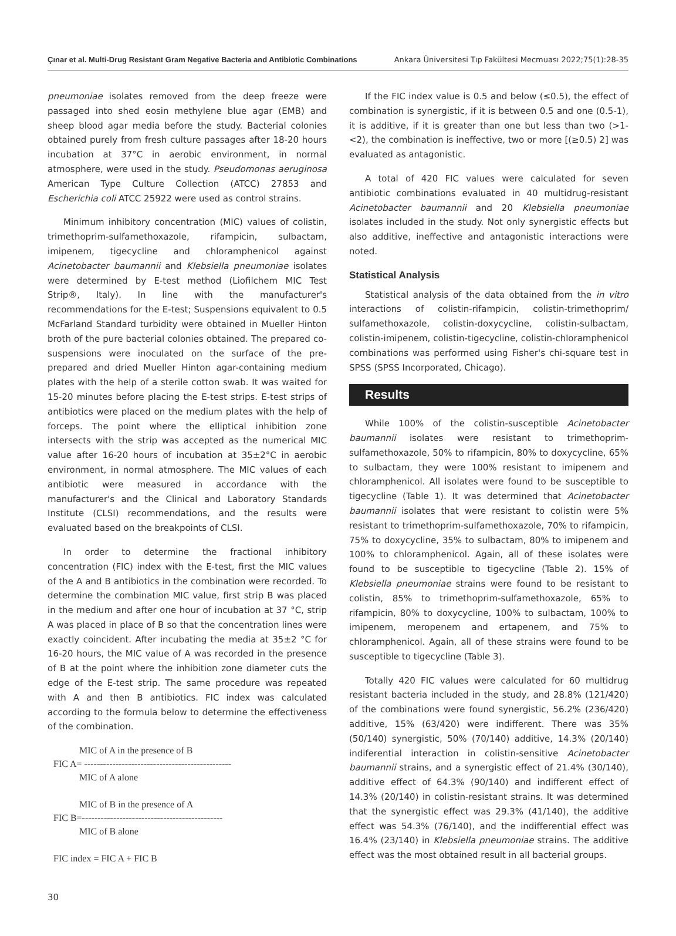Çınar et al. Multi-Drug Resistant Gram Negative Bacteria and Antibiotic Combinations Ankara Üniversitesi Tıp Fakültesi Mecmuası 2022;75(1):28-35
pneumoniae isolates removed from the deep freeze were passaged into shed eosin methylene blue agar (EMB) and sheep blood agar media before the study. Bacterial colonies obtained purely from fresh culture passages after 18-20 hours incubation at 37°C in aerobic environment, in normal atmosphere, were used in the study. Pseudomonas aeruginosa American Type Culture Collection (ATCC) 27853 and Escherichia coli ATCC 25922 were used as control strains.
Minimum inhibitory concentration (MIC) values of colistin, trimethoprim-sulfamethoxazole, rifampicin, sulbactam, imipenem, tigecycline and chloramphenicol against Acinetobacter baumannii and Klebsiella pneumoniae isolates were determined by E-test method (Liofilchem MIC Test Strip®, Italy). In line with the manufacturer's recommendations for the E-test; Suspensions equivalent to 0.5 McFarland Standard turbidity were obtained in Mueller Hinton broth of the pure bacterial colonies obtained. The prepared co-suspensions were inoculated on the surface of the pre-prepared and dried Mueller Hinton agar-containing medium plates with the help of a sterile cotton swab. It was waited for 15-20 minutes before placing the E-test strips. E-test strips of antibiotics were placed on the medium plates with the help of forceps. The point where the elliptical inhibition zone intersects with the strip was accepted as the numerical MIC value after 16-20 hours of incubation at 35±2°C in aerobic environment, in normal atmosphere. The MIC values of each antibiotic were measured in accordance with the manufacturer's and the Clinical and Laboratory Standards Institute (CLSI) recommendations, and the results were evaluated based on the breakpoints of CLSI.
In order to determine the fractional inhibitory concentration (FIC) index with the E-test, first the MIC values of the A and B antibiotics in the combination were recorded. To determine the combination MIC value, first strip B was placed in the medium and after one hour of incubation at 37 °C, strip A was placed in place of B so that the concentration lines were exactly coincident. After incubating the media at 35±2 °C for 16-20 hours, the MIC value of A was recorded in the presence of B at the point where the inhibition zone diameter cuts the edge of the E-test strip. The same procedure was repeated with A and then B antibiotics. FIC index was calculated according to the formula below to determine the effectiveness of the combination.
MIC of A in the presence of B
FIC A= -----------------------------------------------
MIC of A alone
MIC of B in the presence of A
FIC B=---------------------------------------------
MIC of B alone
FIC index = FIC A + FIC B
If the FIC index value is 0.5 and below (≤0.5), the effect of combination is synergistic, if it is between 0.5 and one (0.5-1), it is additive, if it is greater than one but less than two (>1-<2), the combination is ineffective, two or more [(≥0.5) 2] was evaluated as antagonistic.
A total of 420 FIC values were calculated for seven antibiotic combinations evaluated in 40 multidrug-resistant Acinetobacter baumannii and 20 Klebsiella pneumoniae isolates included in the study. Not only synergistic effects but also additive, ineffective and antagonistic interactions were noted.
Statistical Analysis
Statistical analysis of the data obtained from the in vitro interactions of colistin-rifampicin, colistin-trimethoprim/ sulfamethoxazole, colistin-doxycycline, colistin-sulbactam, colistin-imipenem, colistin-tigecycline, colistin-chloramphenicol combinations was performed using Fisher's chi-square test in SPSS (SPSS Incorporated, Chicago).
Results
While 100% of the colistin-susceptible Acinetobacter baumannii isolates were resistant to trimethoprim-sulfamethoxazole, 50% to rifampicin, 80% to doxycycline, 65% to sulbactam, they were 100% resistant to imipenem and chloramphenicol. All isolates were found to be susceptible to tigecycline (Table 1). It was determined that Acinetobacter baumannii isolates that were resistant to colistin were 5% resistant to trimethoprim-sulfamethoxazole, 70% to rifampicin, 75% to doxycycline, 35% to sulbactam, 80% to imipenem and 100% to chloramphenicol. Again, all of these isolates were found to be susceptible to tigecycline (Table 2). 15% of Klebsiella pneumoniae strains were found to be resistant to colistin, 85% to trimethoprim-sulfamethoxazole, 65% to rifampicin, 80% to doxycycline, 100% to sulbactam, 100% to imipenem, meropenem and ertapenem, and 75% to chloramphenicol. Again, all of these strains were found to be susceptible to tigecycline (Table 3).
Totally 420 FIC values were calculated for 60 multidrug resistant bacteria included in the study, and 28.8% (121/420) of the combinations were found synergistic, 56.2% (236/420) additive, 15% (63/420) were indifferent. There was 35% (50/140) synergistic, 50% (70/140) additive, 14.3% (20/140) indiferential interaction in colistin-sensitive Acinetobacter baumannii strains, and a synergistic effect of 21.4% (30/140), additive effect of 64.3% (90/140) and indifferent effect of 14.3% (20/140) in colistin-resistant strains. It was determined that the synergistic effect was 29.3% (41/140), the additive effect was 54.3% (76/140), and the indifferential effect was 16.4% (23/140) in Klebsiella pneumoniae strains. The additive effect was the most obtained result in all bacterial groups.
30